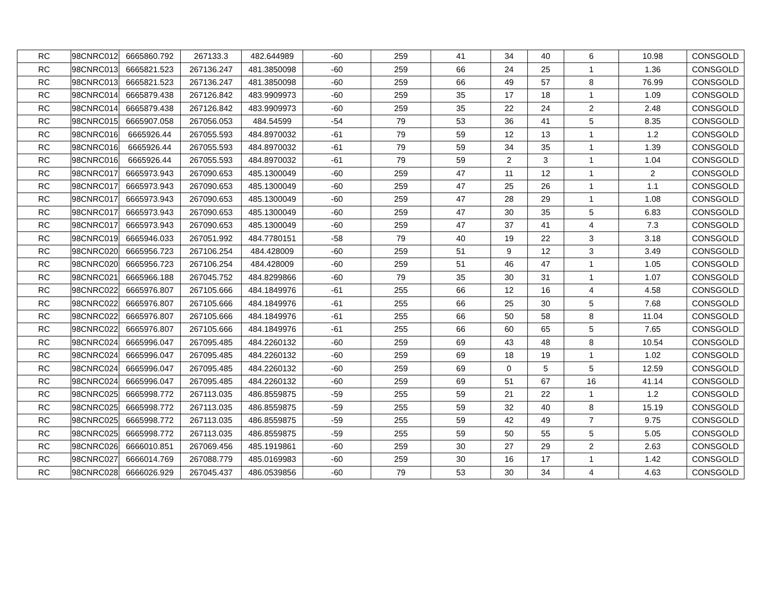| RC | 98CNRC012 | 6665860.792 | 267133.3 | 482.644989 | -60 | 259 | 41 | 34 | 40 | 6 | 10.98 | CONSGOLD |
| RC | 98CNRC013 | 6665821.523 | 267136.247 | 481.3850098 | -60 | 259 | 66 | 24 | 25 | 1 | 1.36 | CONSGOLD |
| RC | 98CNRC013 | 6665821.523 | 267136.247 | 481.3850098 | -60 | 259 | 66 | 49 | 57 | 8 | 76.99 | CONSGOLD |
| RC | 98CNRC014 | 6665879.438 | 267126.842 | 483.9909973 | -60 | 259 | 35 | 17 | 18 | 1 | 1.09 | CONSGOLD |
| RC | 98CNRC014 | 6665879.438 | 267126.842 | 483.9909973 | -60 | 259 | 35 | 22 | 24 | 2 | 2.48 | CONSGOLD |
| RC | 98CNRC015 | 6665907.058 | 267056.053 | 484.54599 | -54 | 79 | 53 | 36 | 41 | 5 | 8.35 | CONSGOLD |
| RC | 98CNRC016 | 6665926.44 | 267055.593 | 484.8970032 | -61 | 79 | 59 | 12 | 13 | 1 | 1.2 | CONSGOLD |
| RC | 98CNRC016 | 6665926.44 | 267055.593 | 484.8970032 | -61 | 79 | 59 | 34 | 35 | 1 | 1.39 | CONSGOLD |
| RC | 98CNRC016 | 6665926.44 | 267055.593 | 484.8970032 | -61 | 79 | 59 | 2 | 3 | 1 | 1.04 | CONSGOLD |
| RC | 98CNRC017 | 6665973.943 | 267090.653 | 485.1300049 | -60 | 259 | 47 | 11 | 12 | 1 | 2 | CONSGOLD |
| RC | 98CNRC017 | 6665973.943 | 267090.653 | 485.1300049 | -60 | 259 | 47 | 25 | 26 | 1 | 1.1 | CONSGOLD |
| RC | 98CNRC017 | 6665973.943 | 267090.653 | 485.1300049 | -60 | 259 | 47 | 28 | 29 | 1 | 1.08 | CONSGOLD |
| RC | 98CNRC017 | 6665973.943 | 267090.653 | 485.1300049 | -60 | 259 | 47 | 30 | 35 | 5 | 6.83 | CONSGOLD |
| RC | 98CNRC017 | 6665973.943 | 267090.653 | 485.1300049 | -60 | 259 | 47 | 37 | 41 | 4 | 7.3 | CONSGOLD |
| RC | 98CNRC019 | 6665946.033 | 267051.992 | 484.7780151 | -58 | 79 | 40 | 19 | 22 | 3 | 3.18 | CONSGOLD |
| RC | 98CNRC020 | 6665956.723 | 267106.254 | 484.428009 | -60 | 259 | 51 | 9 | 12 | 3 | 3.49 | CONSGOLD |
| RC | 98CNRC020 | 6665956.723 | 267106.254 | 484.428009 | -60 | 259 | 51 | 46 | 47 | 1 | 1.05 | CONSGOLD |
| RC | 98CNRC021 | 6665966.188 | 267045.752 | 484.8299866 | -60 | 79 | 35 | 30 | 31 | 1 | 1.07 | CONSGOLD |
| RC | 98CNRC022 | 6665976.807 | 267105.666 | 484.1849976 | -61 | 255 | 66 | 12 | 16 | 4 | 4.58 | CONSGOLD |
| RC | 98CNRC022 | 6665976.807 | 267105.666 | 484.1849976 | -61 | 255 | 66 | 25 | 30 | 5 | 7.68 | CONSGOLD |
| RC | 98CNRC022 | 6665976.807 | 267105.666 | 484.1849976 | -61 | 255 | 66 | 50 | 58 | 8 | 11.04 | CONSGOLD |
| RC | 98CNRC022 | 6665976.807 | 267105.666 | 484.1849976 | -61 | 255 | 66 | 60 | 65 | 5 | 7.65 | CONSGOLD |
| RC | 98CNRC024 | 6665996.047 | 267095.485 | 484.2260132 | -60 | 259 | 69 | 43 | 48 | 8 | 10.54 | CONSGOLD |
| RC | 98CNRC024 | 6665996.047 | 267095.485 | 484.2260132 | -60 | 259 | 69 | 18 | 19 | 1 | 1.02 | CONSGOLD |
| RC | 98CNRC024 | 6665996.047 | 267095.485 | 484.2260132 | -60 | 259 | 69 | 0 | 5 | 5 | 12.59 | CONSGOLD |
| RC | 98CNRC024 | 6665996.047 | 267095.485 | 484.2260132 | -60 | 259 | 69 | 51 | 67 | 16 | 41.14 | CONSGOLD |
| RC | 98CNRC025 | 6665998.772 | 267113.035 | 486.8559875 | -59 | 255 | 59 | 21 | 22 | 1 | 1.2 | CONSGOLD |
| RC | 98CNRC025 | 6665998.772 | 267113.035 | 486.8559875 | -59 | 255 | 59 | 32 | 40 | 8 | 15.19 | CONSGOLD |
| RC | 98CNRC025 | 6665998.772 | 267113.035 | 486.8559875 | -59 | 255 | 59 | 42 | 49 | 7 | 9.75 | CONSGOLD |
| RC | 98CNRC025 | 6665998.772 | 267113.035 | 486.8559875 | -59 | 255 | 59 | 50 | 55 | 5 | 5.05 | CONSGOLD |
| RC | 98CNRC026 | 6666010.851 | 267069.456 | 485.1919861 | -60 | 259 | 30 | 27 | 29 | 2 | 2.63 | CONSGOLD |
| RC | 98CNRC027 | 6666014.769 | 267088.779 | 485.0169983 | -60 | 259 | 30 | 16 | 17 | 1 | 1.42 | CONSGOLD |
| RC | 98CNRC028 | 6666026.929 | 267045.437 | 486.0539856 | -60 | 79 | 53 | 30 | 34 | 4 | 4.63 | CONSGOLD |